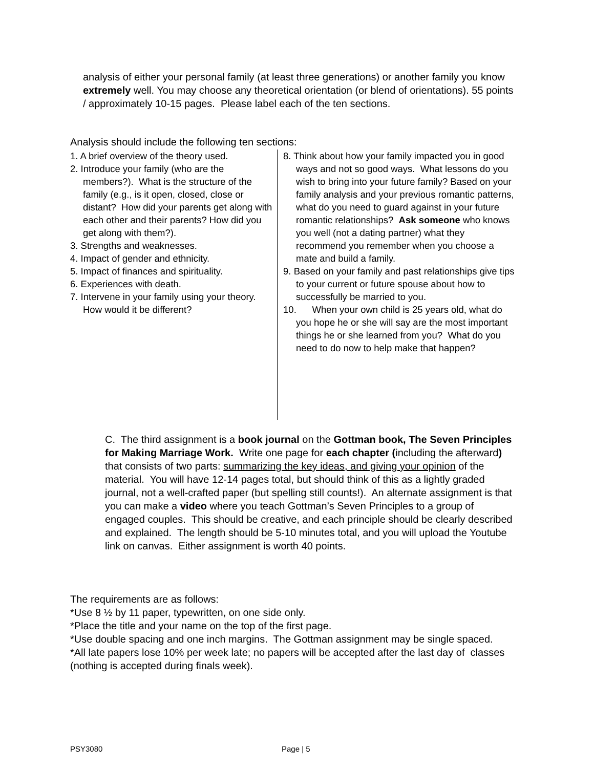analysis of either your personal family (at least three generations) or another family you know extremely well. You may choose any theoretical orientation (or blend of orientations). 55 points / approximately 10-15 pages. Please label each of the ten sections.
Analysis should include the following ten sections:
1. A brief overview of the theory used.
2. Introduce your family (who are the members?). What is the structure of the family (e.g., is it open, closed, close or distant? How did your parents get along with each other and their parents? How did you get along with them?).
3. Strengths and weaknesses.
4. Impact of gender and ethnicity.
5. Impact of finances and spirituality.
6. Experiences with death.
7. Intervene in your family using your theory. How would it be different?
8. Think about how your family impacted you in good ways and not so good ways. What lessons do you wish to bring into your future family? Based on your family analysis and your previous romantic patterns, what do you need to guard against in your future romantic relationships? Ask someone who knows you well (not a dating partner) what they recommend you remember when you choose a mate and build a family.
9. Based on your family and past relationships give tips to your current or future spouse about how to successfully be married to you.
10. When your own child is 25 years old, what do you hope he or she will say are the most important things he or she learned from you? What do you need to do now to help make that happen?
C. The third assignment is a book journal on the Gottman book, The Seven Principles for Making Marriage Work. Write one page for each chapter (including the afterward) that consists of two parts: summarizing the key ideas, and giving your opinion of the material. You will have 12-14 pages total, but should think of this as a lightly graded journal, not a well-crafted paper (but spelling still counts!). An alternate assignment is that you can make a video where you teach Gottman’s Seven Principles to a group of engaged couples. This should be creative, and each principle should be clearly described and explained. The length should be 5-10 minutes total, and you will upload the Youtube link on canvas. Either assignment is worth 40 points.
The requirements are as follows:
*Use 8 ½ by 11 paper, typewritten, on one side only.
*Place the title and your name on the top of the first page.
*Use double spacing and one inch margins. The Gottman assignment may be single spaced.
*All late papers lose 10% per week late; no papers will be accepted after the last day of classes (nothing is accepted during finals week).
PSY3080 Page | 5